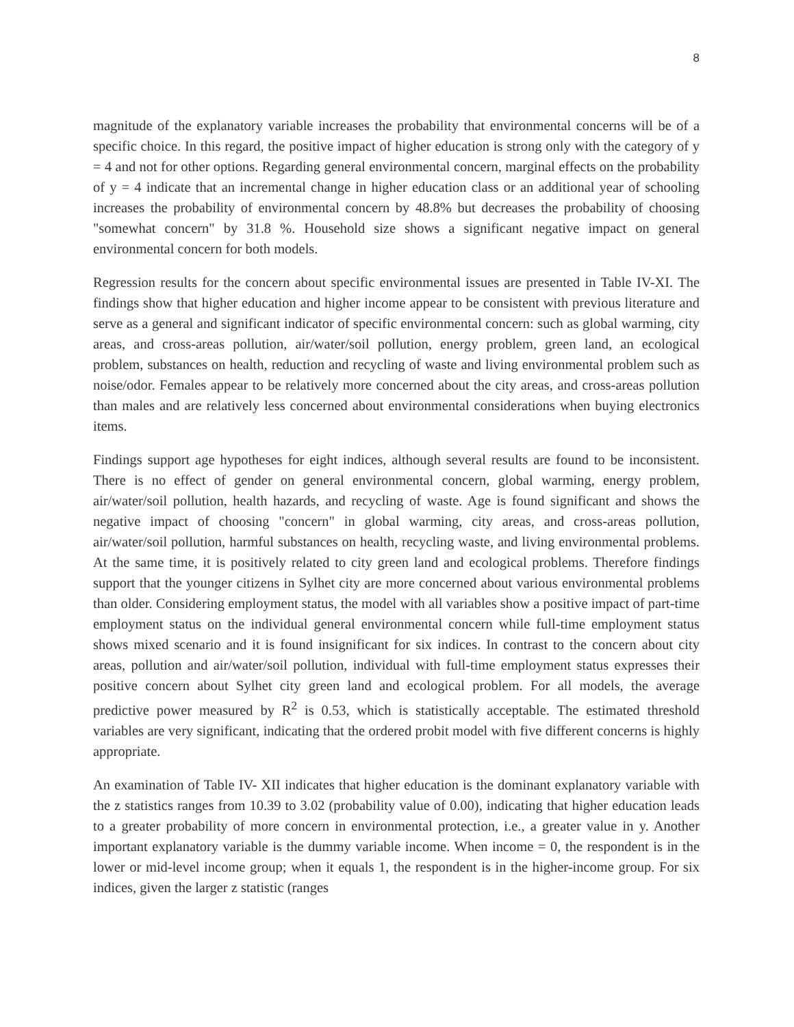8
magnitude of the explanatory variable increases the probability that environmental concerns will be of a specific choice. In this regard, the positive impact of higher education is strong only with the category of y = 4 and not for other options. Regarding general environmental concern, marginal effects on the probability of y = 4 indicate that an incremental change in higher education class or an additional year of schooling increases the probability of environmental concern by 48.8% but decreases the probability of choosing "somewhat concern" by 31.8 %. Household size shows a significant negative impact on general environmental concern for both models.
Regression results for the concern about specific environmental issues are presented in Table IV-XI. The findings show that higher education and higher income appear to be consistent with previous literature and serve as a general and significant indicator of specific environmental concern: such as global warming, city areas, and cross-areas pollution, air/water/soil pollution, energy problem, green land, an ecological problem, substances on health, reduction and recycling of waste and living environmental problem such as noise/odor. Females appear to be relatively more concerned about the city areas, and cross-areas pollution than males and are relatively less concerned about environmental considerations when buying electronics items.
Findings support age hypotheses for eight indices, although several results are found to be inconsistent. There is no effect of gender on general environmental concern, global warming, energy problem, air/water/soil pollution, health hazards, and recycling of waste. Age is found significant and shows the negative impact of choosing "concern" in global warming, city areas, and cross-areas pollution, air/water/soil pollution, harmful substances on health, recycling waste, and living environmental problems. At the same time, it is positively related to city green land and ecological problems. Therefore findings support that the younger citizens in Sylhet city are more concerned about various environmental problems than older. Considering employment status, the model with all variables show a positive impact of part-time employment status on the individual general environmental concern while full-time employment status shows mixed scenario and it is found insignificant for six indices. In contrast to the concern about city areas, pollution and air/water/soil pollution, individual with full-time employment status expresses their positive concern about Sylhet city green land and ecological problem. For all models, the average predictive power measured by R<sup>2</sup> is 0.53, which is statistically acceptable. The estimated threshold variables are very significant, indicating that the ordered probit model with five different concerns is highly appropriate.
An examination of Table IV- XII indicates that higher education is the dominant explanatory variable with the z statistics ranges from 10.39 to 3.02 (probability value of 0.00), indicating that higher education leads to a greater probability of more concern in environmental protection, i.e., a greater value in y. Another important explanatory variable is the dummy variable income. When income = 0, the respondent is in the lower or mid-level income group; when it equals 1, the respondent is in the higher-income group. For six indices, given the larger z statistic (ranges